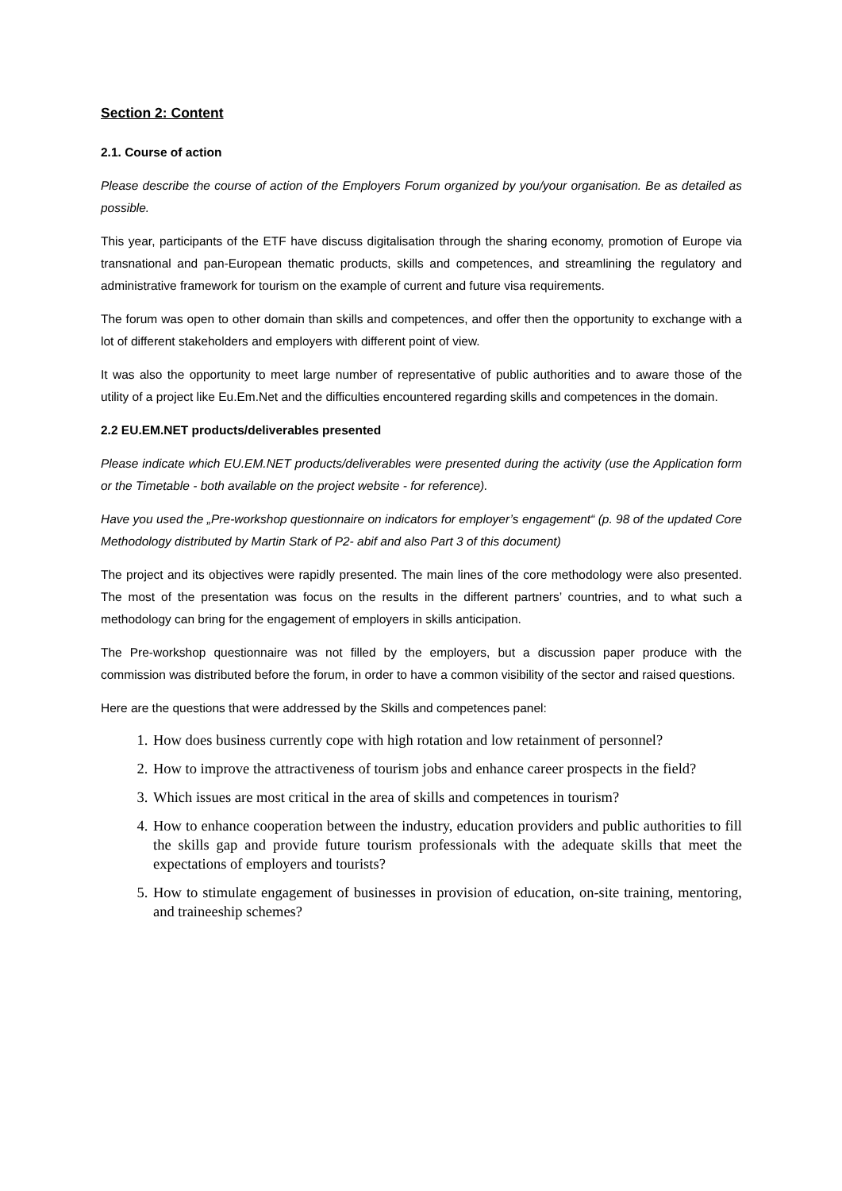Section 2: Content
2.1. Course of action
Please describe the course of action of the Employers Forum organized by you/your organisation. Be as detailed as possible.
This year, participants of the ETF have discuss digitalisation through the sharing economy, promotion of Europe via transnational and pan-European thematic products, skills and competences, and streamlining the regulatory and administrative framework for tourism on the example of current and future visa requirements.
The forum was open to other domain than skills and competences, and offer then the opportunity to exchange with a lot of different stakeholders and employers with different point of view.
It was also the opportunity to meet large number of representative of public authorities and to aware those of the utility of a project like Eu.Em.Net and the difficulties encountered regarding skills and competences in the domain.
2.2 EU.EM.NET products/deliverables presented
Please indicate which EU.EM.NET products/deliverables were presented during the activity (use the Application form or the Timetable - both available on the project website - for reference).
Have you used the „Pre-workshop questionnaire on indicators for employer’s engagement“ (p. 98 of the updated Core Methodology distributed by Martin Stark of P2- abif and also Part 3 of this document)
The project and its objectives were rapidly presented. The main lines of the core methodology were also presented. The most of the presentation was focus on the results in the different partners’ countries, and to what such a methodology can bring for the engagement of employers in skills anticipation.
The Pre-workshop questionnaire was not filled by the employers, but a discussion paper produce with the commission was distributed before the forum, in order to have a common visibility of the sector and raised questions.
Here are the questions that were addressed by the Skills and competences panel:
1. How does business currently cope with high rotation and low retainment of personnel?
2. How to improve the attractiveness of tourism jobs and enhance career prospects in the field?
3. Which issues are most critical in the area of skills and competences in tourism?
4. How to enhance cooperation between the industry, education providers and public authorities to fill the skills gap and provide future tourism professionals with the adequate skills that meet the expectations of employers and tourists?
5. How to stimulate engagement of businesses in provision of education, on-site training, mentoring, and traineeship schemes?